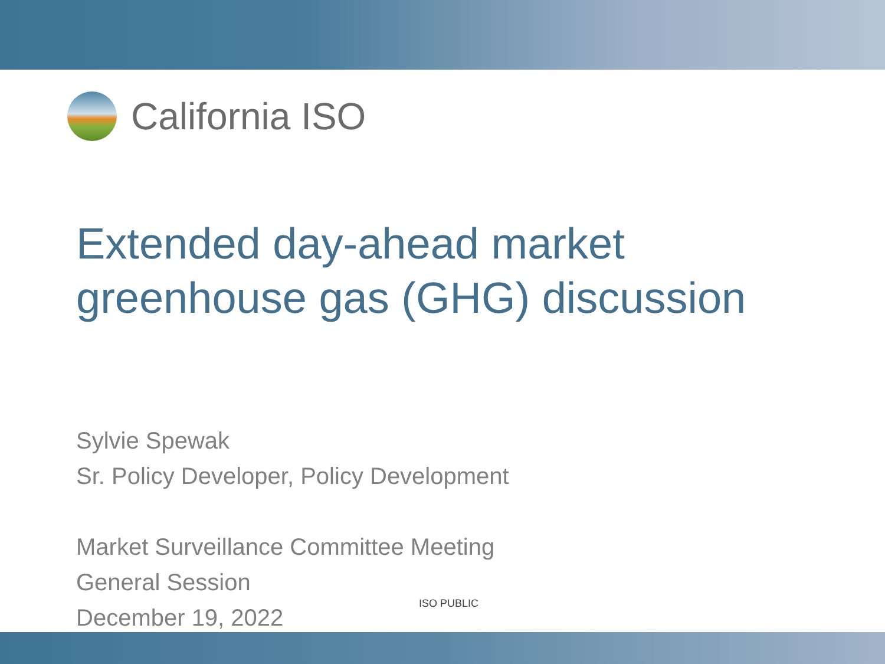California ISO
Extended day-ahead market
greenhouse gas (GHG) discussion
Sylvie Spewak
Sr. Policy Developer, Policy Development
Market Surveillance Committee Meeting
General Session
December 19, 2022
ISO PUBLIC